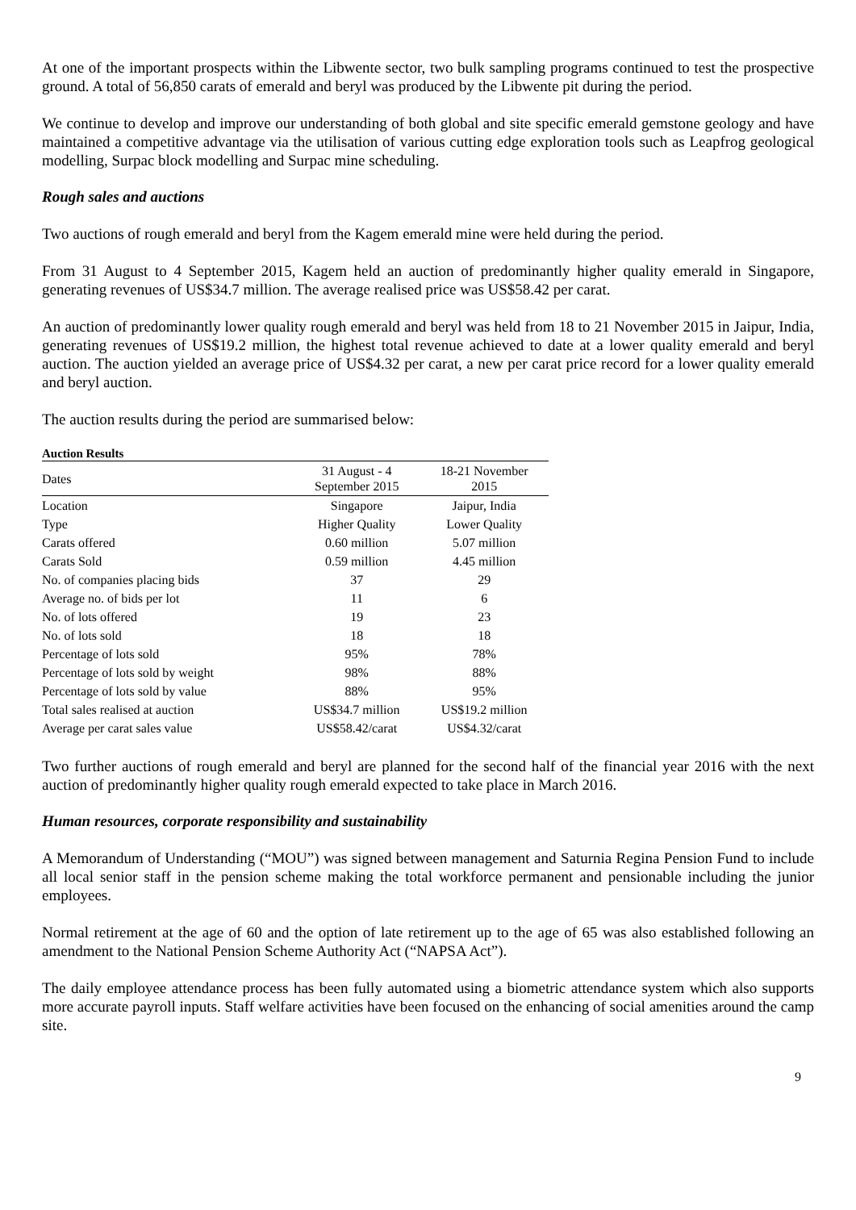At one of the important prospects within the Libwente sector, two bulk sampling programs continued to test the prospective ground. A total of 56,850 carats of emerald and beryl was produced by the Libwente pit during the period.
We continue to develop and improve our understanding of both global and site specific emerald gemstone geology and have maintained a competitive advantage via the utilisation of various cutting edge exploration tools such as Leapfrog geological modelling, Surpac block modelling and Surpac mine scheduling.
Rough sales and auctions
Two auctions of rough emerald and beryl from the Kagem emerald mine were held during the period.
From 31 August to 4 September 2015, Kagem held an auction of predominantly higher quality emerald in Singapore, generating revenues of US$34.7 million. The average realised price was US$58.42 per carat.
An auction of predominantly lower quality rough emerald and beryl was held from 18 to 21 November 2015 in Jaipur, India, generating revenues of US$19.2 million, the highest total revenue achieved to date at a lower quality emerald and beryl auction. The auction yielded an average price of US$4.32 per carat, a new per carat price record for a lower quality emerald and beryl auction.
The auction results during the period are summarised below:
Auction Results
| Dates | 31 August - 4 September 2015 | 18-21 November 2015 |
| --- | --- | --- |
| Location | Singapore | Jaipur, India |
| Type | Higher Quality | Lower Quality |
| Carats offered | 0.60 million | 5.07 million |
| Carats Sold | 0.59 million | 4.45 million |
| No. of companies placing bids | 37 | 29 |
| Average no. of bids per lot | 11 | 6 |
| No. of lots offered | 19 | 23 |
| No. of lots sold | 18 | 18 |
| Percentage of lots sold | 95% | 78% |
| Percentage of lots sold by weight | 98% | 88% |
| Percentage of lots sold by value | 88% | 95% |
| Total sales realised at auction | US$34.7 million | US$19.2 million |
| Average per carat sales value | US$58.42/carat | US$4.32/carat |
Two further auctions of rough emerald and beryl are planned for the second half of the financial year 2016 with the next auction of predominantly higher quality rough emerald expected to take place in March 2016.
Human resources, corporate responsibility and sustainability
A Memorandum of Understanding (“MOU”) was signed between management and Saturnia Regina Pension Fund to include all local senior staff in the pension scheme making the total workforce permanent and pensionable including the junior employees.
Normal retirement at the age of 60 and the option of late retirement up to the age of 65 was also established following an amendment to the National Pension Scheme Authority Act (“NAPSA Act”).
The daily employee attendance process has been fully automated using a biometric attendance system which also supports more accurate payroll inputs. Staff welfare activities have been focused on the enhancing of social amenities around the camp site.
9